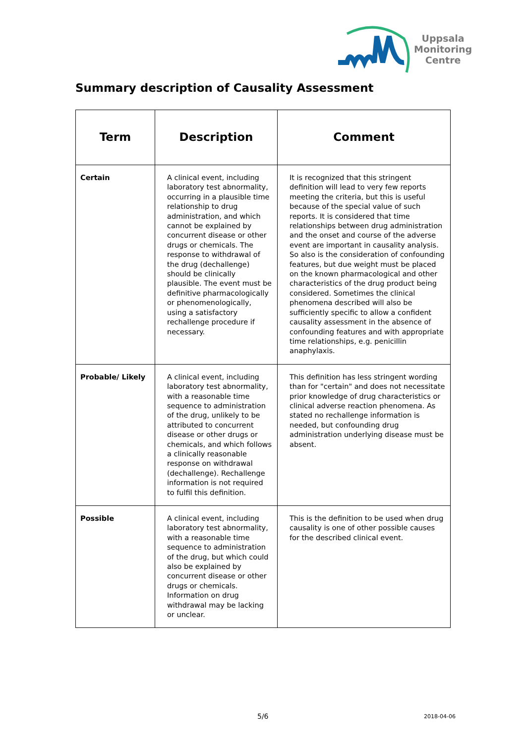Uppsala
Monitoring
Centre
Summary description of Causality Assessment
| Term | Description | Comment |
| --- | --- | --- |
| Certain | A clinical event, including laboratory test abnormality, occurring in a plausible time relationship to drug administration, and which cannot be explained by concurrent disease or other drugs or chemicals. The response to withdrawal of the drug (dechallenge) should be clinically plausible. The event must be definitive pharmacologically or phenomenologically, using a satisfactory rechallenge procedure if necessary. | It is recognized that this stringent definition will lead to very few reports meeting the criteria, but this is useful because of the special value of such reports. It is considered that time relationships between drug administration and the onset and course of the adverse event are important in causality analysis. So also is the consideration of confounding features, but due weight must be placed on the known pharmacological and other characteristics of the drug product being considered. Sometimes the clinical phenomena described will also be sufficiently specific to allow a confident causality assessment in the absence of confounding features and with appropriate time relationships, e.g. penicillin anaphylaxis. |
| Probable/ Likely | A clinical event, including laboratory test abnormality, with a reasonable time sequence to administration of the drug, unlikely to be attributed to concurrent disease or other drugs or chemicals, and which follows a clinically reasonable response on withdrawal (dechallenge). Rechallenge information is not required to fulfil this definition. | This definition has less stringent wording than for "certain" and does not necessitate prior knowledge of drug characteristics or clinical adverse reaction phenomena. As stated no rechallenge information is needed, but confounding drug administration underlying disease must be absent. |
| Possible | A clinical event, including laboratory test abnormality, with a reasonable time sequence to administration of the drug, but which could also be explained by concurrent disease or other drugs or chemicals. Information on drug withdrawal may be lacking or unclear. | This is the definition to be used when drug causality is one of other possible causes for the described clinical event. |
5/6 2018-04-06